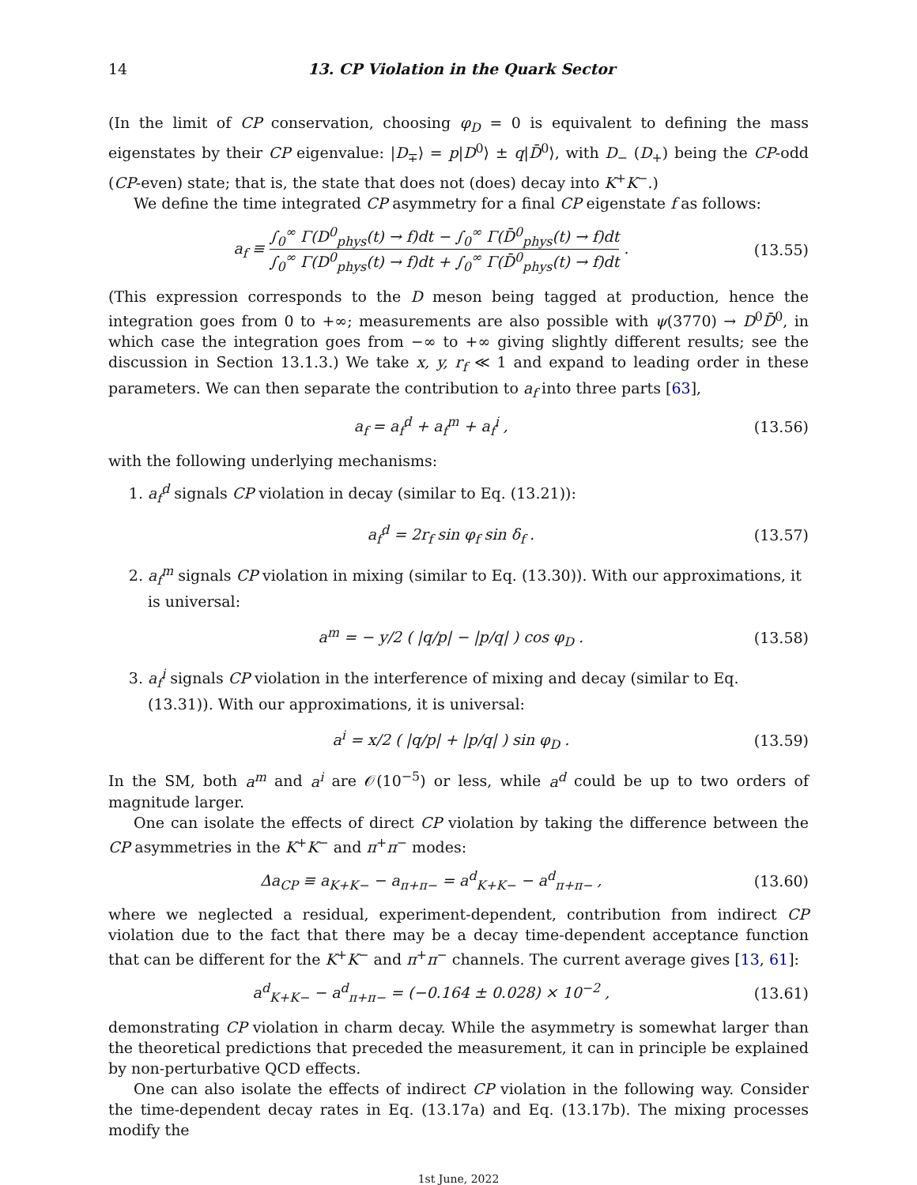14 13. CP Violation in the Quark Sector
(In the limit of CP conservation, choosing φ<sub>D</sub> = 0 is equivalent to defining the mass eigenstates by their CP eigenvalue: |D<sub>∓</sub>⟩ = p|D<sup>0</sup>⟩ ± q|D̄<sup>0</sup>⟩, with D<sub>−</sub> (D<sub>+</sub>) being the CP-odd (CP-even) state; that is, the state that does not (does) decay into K<sup>+</sup>K<sup>−</sup>.)
We define the time integrated CP asymmetry for a final CP eigenstate f as follows:
a<sub>f</sub> ≡ ∫<sub>0</sub><sup>∞</sup> Γ(D<sup>0</sup><sub>phys</sub>(t) → f)dt − ∫<sub>0</sub><sup>∞</sup> Γ(D̄<sup>0</sup><sub>phys</sub>(t) → f)dt ∫<sub>0</sub><sup>∞</sup> Γ(D<sup>0</sup><sub>phys</sub>(t) → f)dt + ∫<sub>0</sub><sup>∞</sup> Γ(D̄<sup>0</sup><sub>phys</sub>(t) → f)dt . (13.55)
(This expression corresponds to the D meson being tagged at production, hence the integration goes from 0 to +∞; measurements are also possible with ψ(3770) → D<sup>0</sup>D̄<sup>0</sup>, in which case the integration goes from −∞ to +∞ giving slightly different results; see the discussion in Section 13.1.3.) We take x, y, r<sub>f</sub> ≪ 1 and expand to leading order in these parameters. We can then separate the contribution to a<sub>f</sub> into three parts [63],
a<sub>f</sub> = a<sub>f</sub><sup>d</sup> + a<sub>f</sub><sup>m</sup> + a<sub>f</sub><sup>i</sup> , (13.56)
with the following underlying mechanisms:
1. a<sub>f</sub><sup>d</sup> signals CP violation in decay (similar to Eq. (13.21)):
a<sub>f</sub><sup>d</sup> = 2r<sub>f</sub> sin φ<sub>f</sub> sin δ<sub>f</sub> . (13.57)
2. a<sub>f</sub><sup>m</sup> signals CP violation in mixing (similar to Eq. (13.30)). With our approximations, it is universal:
a<sup>m</sup> = − y/2 ( |q/p| − |p/q| ) cos φ<sub>D</sub> . (13.58)
3. a<sub>f</sub><sup>i</sup> signals CP violation in the interference of mixing and decay (similar to Eq. (13.31)). With our approximations, it is universal:
a<sup>i</sup> = x/2 ( |q/p| + |p/q| ) sin φ<sub>D</sub> . (13.59)
In the SM, both a<sup>m</sup> and a<sup>i</sup> are 𝒪(10<sup>−5</sup>) or less, while a<sup>d</sup> could be up to two orders of magnitude larger.
One can isolate the effects of direct CP violation by taking the difference between the CP asymmetries in the K<sup>+</sup>K<sup>−</sup> and π<sup>+</sup>π<sup>−</sup> modes:
Δa<sub>CP</sub> ≡ a<sub>K+K−</sub> − a<sub>π+π−</sub> = a<sup>d</sup><sub>K+K−</sub> − a<sup>d</sup><sub>π+π−</sub> , (13.60)
where we neglected a residual, experiment-dependent, contribution from indirect CP violation due to the fact that there may be a decay time-dependent acceptance function that can be different for the K<sup>+</sup>K<sup>−</sup> and π<sup>+</sup>π<sup>−</sup> channels. The current average gives [13, 61]:
a<sup>d</sup><sub>K+K−</sub> − a<sup>d</sup><sub>π+π−</sub> = (−0.164 ± 0.028) × 10<sup>−2</sup> , (13.61)
demonstrating CP violation in charm decay. While the asymmetry is somewhat larger than the theoretical predictions that preceded the measurement, it can in principle be explained by non-perturbative QCD effects.
One can also isolate the effects of indirect CP violation in the following way. Consider the time-dependent decay rates in Eq. (13.17a) and Eq. (13.17b). The mixing processes modify the
1st June, 2022